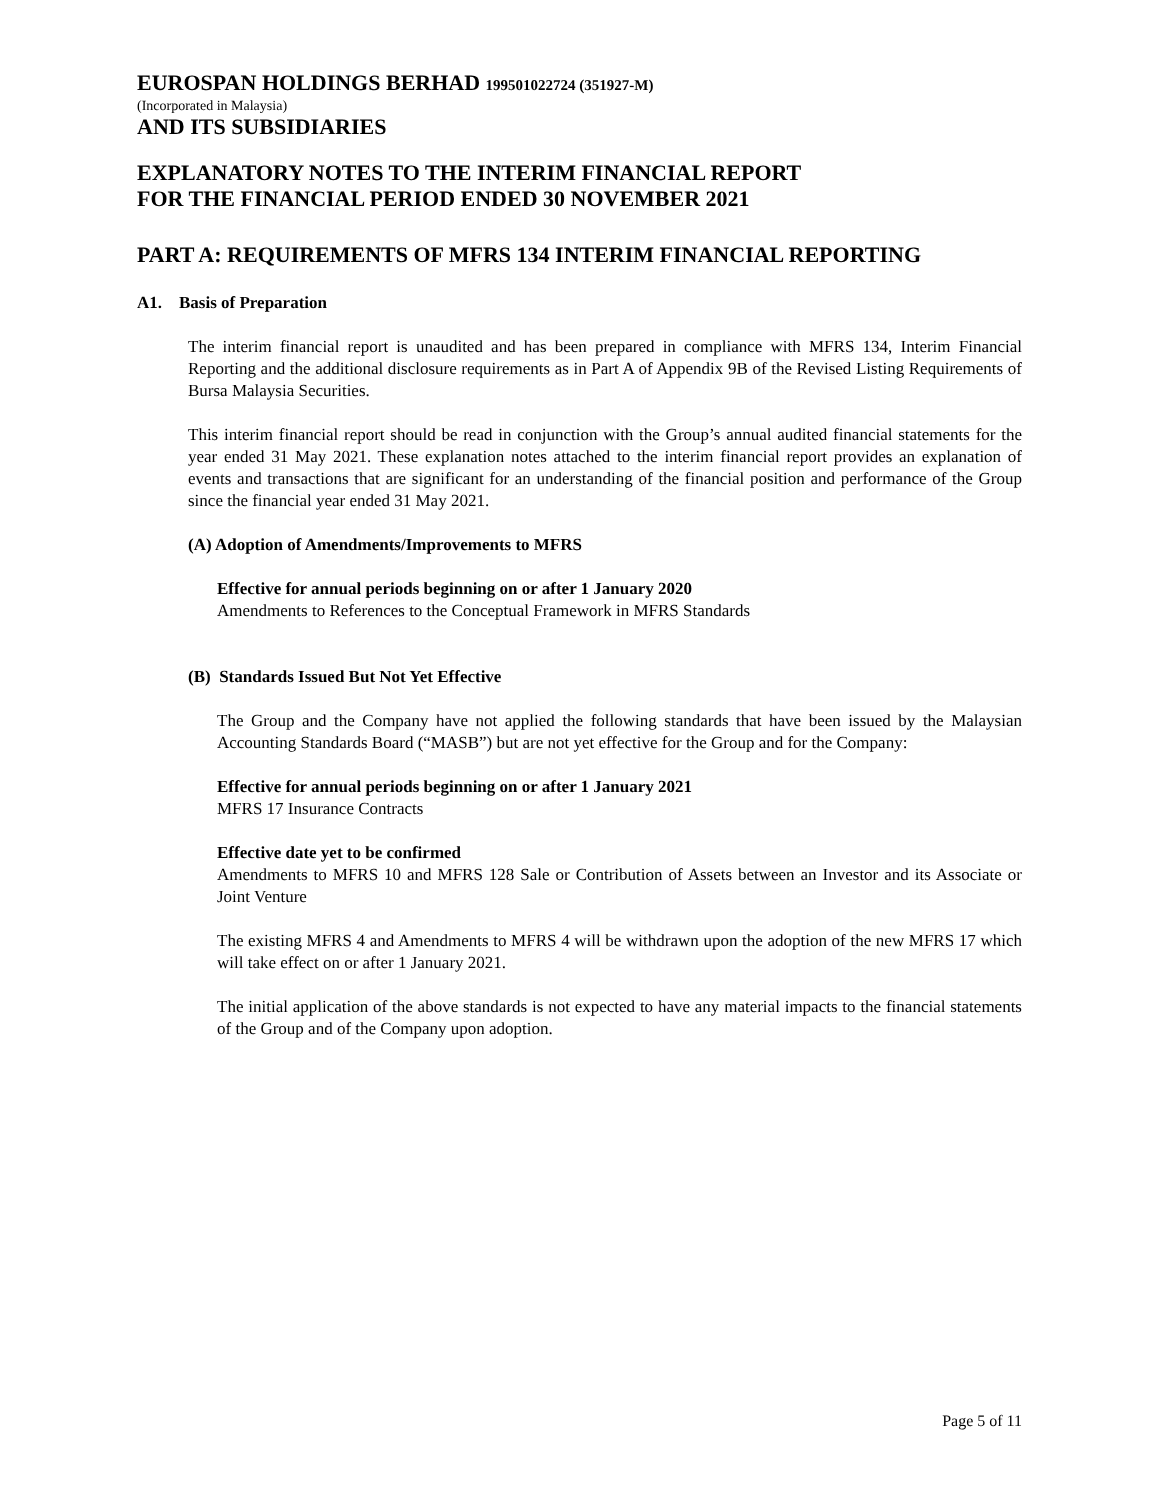EUROSPAN HOLDINGS BERHAD 199501022724 (351927-M)
(Incorporated in Malaysia)
AND ITS SUBSIDIARIES
EXPLANATORY NOTES TO THE INTERIM FINANCIAL REPORT
FOR THE FINANCIAL PERIOD ENDED 30 NOVEMBER 2021
PART A: REQUIREMENTS OF MFRS 134 INTERIM FINANCIAL REPORTING
A1. Basis of Preparation
The interim financial report is unaudited and has been prepared in compliance with MFRS 134, Interim Financial Reporting and the additional disclosure requirements as in Part A of Appendix 9B of the Revised Listing Requirements of Bursa Malaysia Securities.
This interim financial report should be read in conjunction with the Group’s annual audited financial statements for the year ended 31 May 2021. These explanation notes attached to the interim financial report provides an explanation of events and transactions that are significant for an understanding of the financial position and performance of the Group since the financial year ended 31 May 2021.
(A) Adoption of Amendments/Improvements to MFRS
Effective for annual periods beginning on or after 1 January 2020
Amendments to References to the Conceptual Framework in MFRS Standards
(B) Standards Issued But Not Yet Effective
The Group and the Company have not applied the following standards that have been issued by the Malaysian Accounting Standards Board (“MASB”) but are not yet effective for the Group and for the Company:
Effective for annual periods beginning on or after 1 January 2021
MFRS 17 Insurance Contracts
Effective date yet to be confirmed
Amendments to MFRS 10 and MFRS 128 Sale or Contribution of Assets between an Investor and its Associate or Joint Venture
The existing MFRS 4 and Amendments to MFRS 4 will be withdrawn upon the adoption of the new MFRS 17 which will take effect on or after 1 January 2021.
The initial application of the above standards is not expected to have any material impacts to the financial statements of the Group and of the Company upon adoption.
Page 5 of 11